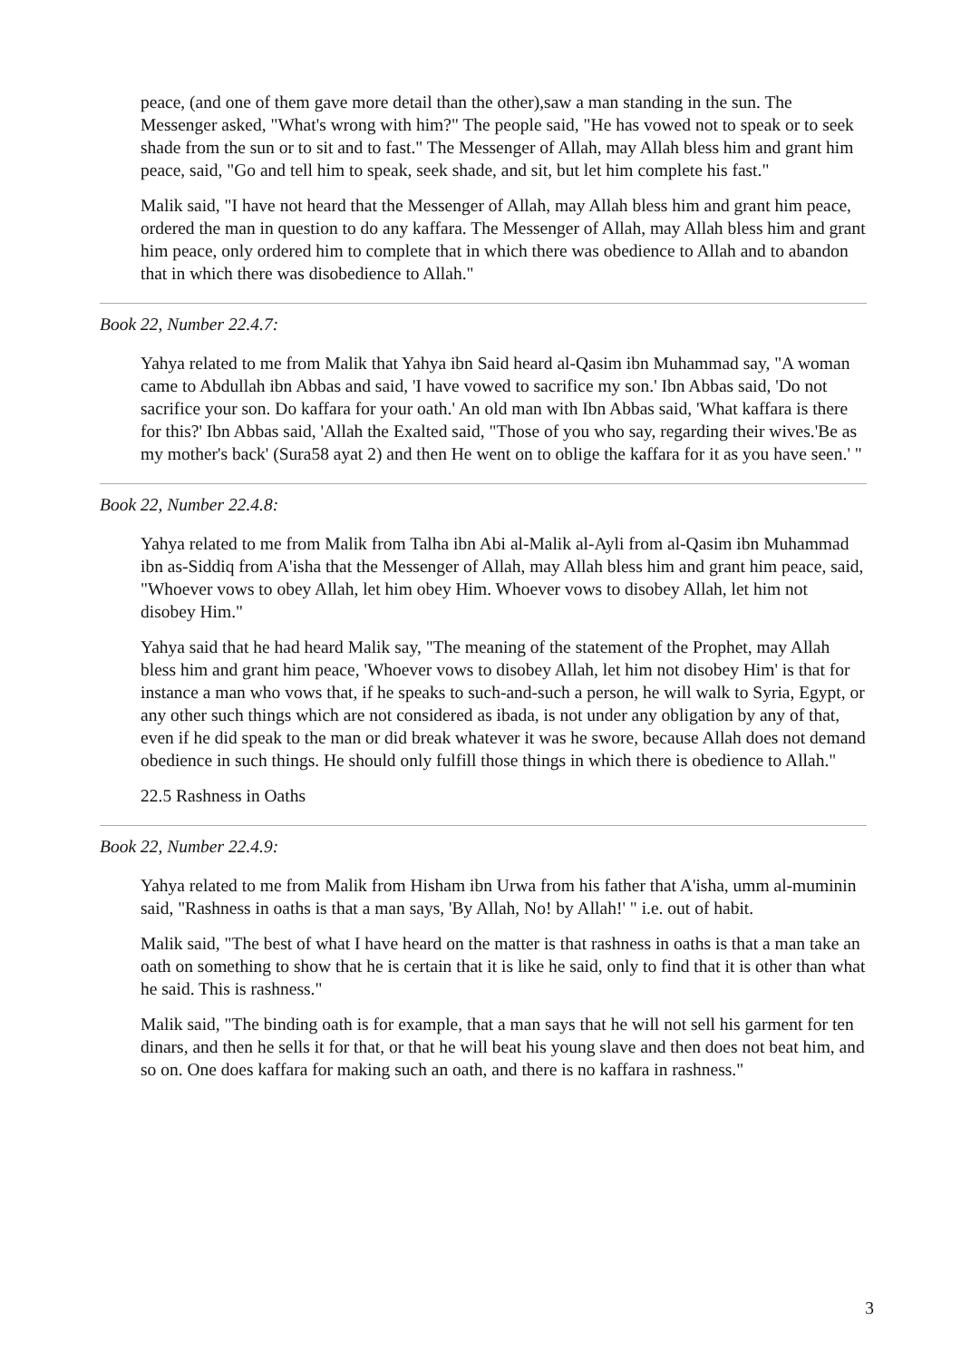peace, (and one of them gave more detail than the other),saw a man standing in the sun. The Messenger asked, "What's wrong with him?" The people said, "He has vowed not to speak or to seek shade from the sun or to sit and to fast." The Messenger of Allah, may Allah bless him and grant him peace, said, "Go and tell him to speak, seek shade, and sit, but let him complete his fast."
Malik said, "I have not heard that the Messenger of Allah, may Allah bless him and grant him peace, ordered the man in question to do any kaffara. The Messenger of Allah, may Allah bless him and grant him peace, only ordered him to complete that in which there was obedience to Allah and to abandon that in which there was disobedience to Allah."
Book 22, Number 22.4.7:
Yahya related to me from Malik that Yahya ibn Said heard al-Qasim ibn Muhammad say, "A woman came to Abdullah ibn Abbas and said, 'I have vowed to sacrifice my son.' Ibn Abbas said, 'Do not sacrifice your son. Do kaffara for your oath.' An old man with Ibn Abbas said, 'What kaffara is there for this?' Ibn Abbas said, 'Allah the Exalted said, "Those of you who say, regarding their wives.'Be as my mother's back' (Sura58 ayat 2) and then He went on to oblige the kaffara for it as you have seen.' "
Book 22, Number 22.4.8:
Yahya related to me from Malik from Talha ibn Abi al-Malik al-Ayli from al-Qasim ibn Muhammad ibn as-Siddiq from A'isha that the Messenger of Allah, may Allah bless him and grant him peace, said, "Whoever vows to obey Allah, let him obey Him. Whoever vows to disobey Allah, let him not disobey Him."
Yahya said that he had heard Malik say, "The meaning of the statement of the Prophet, may Allah bless him and grant him peace, 'Whoever vows to disobey Allah, let him not disobey Him' is that for instance a man who vows that, if he speaks to such-and-such a person, he will walk to Syria, Egypt, or any other such things which are not considered as ibada, is not under any obligation by any of that, even if he did speak to the man or did break whatever it was he swore, because Allah does not demand obedience in such things. He should only fulfill those things in which there is obedience to Allah."
22.5 Rashness in Oaths
Book 22, Number 22.4.9:
Yahya related to me from Malik from Hisham ibn Urwa from his father that A'isha, umm al-muminin said, "Rashness in oaths is that a man says, 'By Allah, No! by Allah!' " i.e. out of habit.
Malik said, "The best of what I have heard on the matter is that rashness in oaths is that a man take an oath on something to show that he is certain that it is like he said, only to find that it is other than what he said. This is rashness."
Malik said, "The binding oath is for example, that a man says that he will not sell his garment for ten dinars, and then he sells it for that, or that he will beat his young slave and then does not beat him, and so on. One does kaffara for making such an oath, and there is no kaffara in rashness."
3